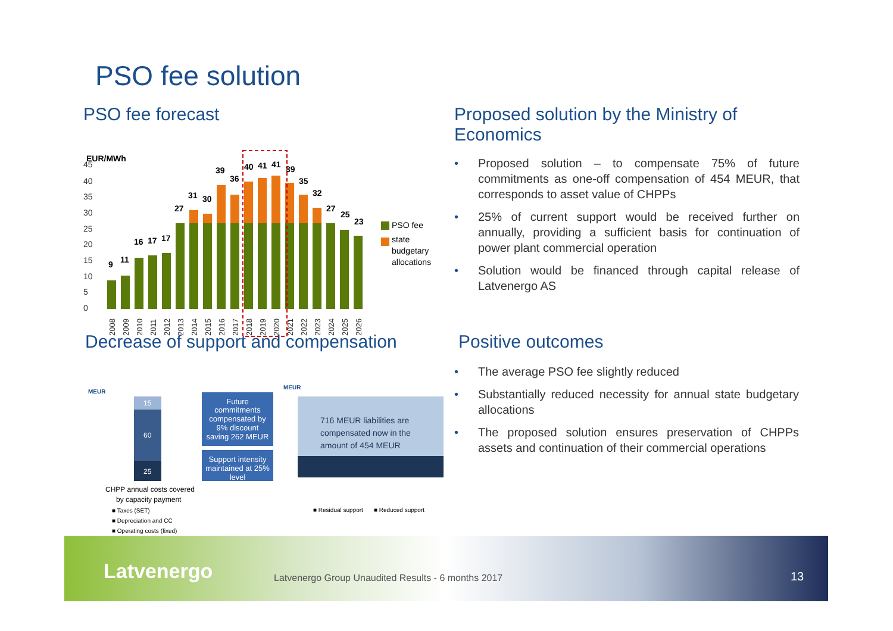PSO fee solution
PSO fee forecast
EUR/MWh
45
40
35
30
25
20
15
10
5
0
9
11
16
17
17
27
31
30
39
36
40
41
41
39
35
32
27
25
23
2008
2009
2010
2011
2012
2013
2014
2015
2016
2017
2018
2019
2020
2021
2022
2023
2024
2025
2026
PSO fee
state
budgetary
allocations
Proposed solution by the Ministry of Economics
• Proposed solution – to compensate 75% of future commitments as one-off compensation of 454 MEUR, that corresponds to asset value of CHPPs
• 25% of current support would be received further on annually, providing a sufficient basis for continuation of power plant commercial operation
• Solution would be financed through capital release of Latvenergo AS
Decrease of support and compensation
MEUR
15
60
25
Future
commitments
compensated by
9% discount
saving 262 MEUR
Support intensity
maintained at 25%
level
MEUR
716 MEUR liabilities are
compensated now in the
amount of 454 MEUR
CHPP annual costs covered
by capacity payment
■ Taxes (SET)
■ Depreciation and CC
■ Operating costs (fixed)
■ Residual support
■ Reduced support
Positive outcomes
• The average PSO fee slightly reduced
• Substantially reduced necessity for annual state budgetary allocations
• The proposed solution ensures preservation of CHPPs assets and continuation of their commercial operations
Latvenergo
Latvenergo Group Unaudited Results - 6 months 2017
13